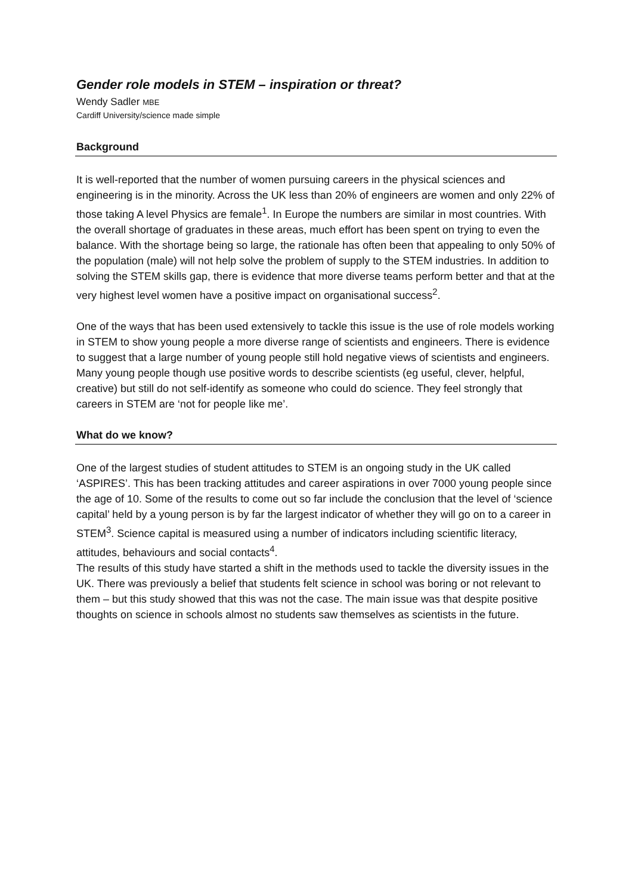Gender role models in STEM – inspiration or threat?
Wendy Sadler MBE
Cardiff University/science made simple
Background
It is well-reported that the number of women pursuing careers in the physical sciences and engineering is in the minority. Across the UK less than 20% of engineers are women and only 22% of those taking A level Physics are female<sup>1</sup>. In Europe the numbers are similar in most countries. With the overall shortage of graduates in these areas, much effort has been spent on trying to even the balance. With the shortage being so large, the rationale has often been that appealing to only 50% of the population (male) will not help solve the problem of supply to the STEM industries. In addition to solving the STEM skills gap, there is evidence that more diverse teams perform better and that at the very highest level women have a positive impact on organisational success<sup>2</sup>.
One of the ways that has been used extensively to tackle this issue is the use of role models working in STEM to show young people a more diverse range of scientists and engineers. There is evidence to suggest that a large number of young people still hold negative views of scientists and engineers. Many young people though use positive words to describe scientists (eg useful, clever, helpful, creative) but still do not self-identify as someone who could do science. They feel strongly that careers in STEM are ‘not for people like me’.
What do we know?
One of the largest studies of student attitudes to STEM is an ongoing study in the UK called ‘ASPIRES’. This has been tracking attitudes and career aspirations in over 7000 young people since the age of 10. Some of the results to come out so far include the conclusion that the level of ‘science capital’ held by a young person is by far the largest indicator of whether they will go on to a career in STEM<sup>3</sup>. Science capital is measured using a number of indicators including scientific literacy, attitudes, behaviours and social contacts<sup>4</sup>.
The results of this study have started a shift in the methods used to tackle the diversity issues in the UK. There was previously a belief that students felt science in school was boring or not relevant to them – but this study showed that this was not the case. The main issue was that despite positive thoughts on science in schools almost no students saw themselves as scientists in the future.